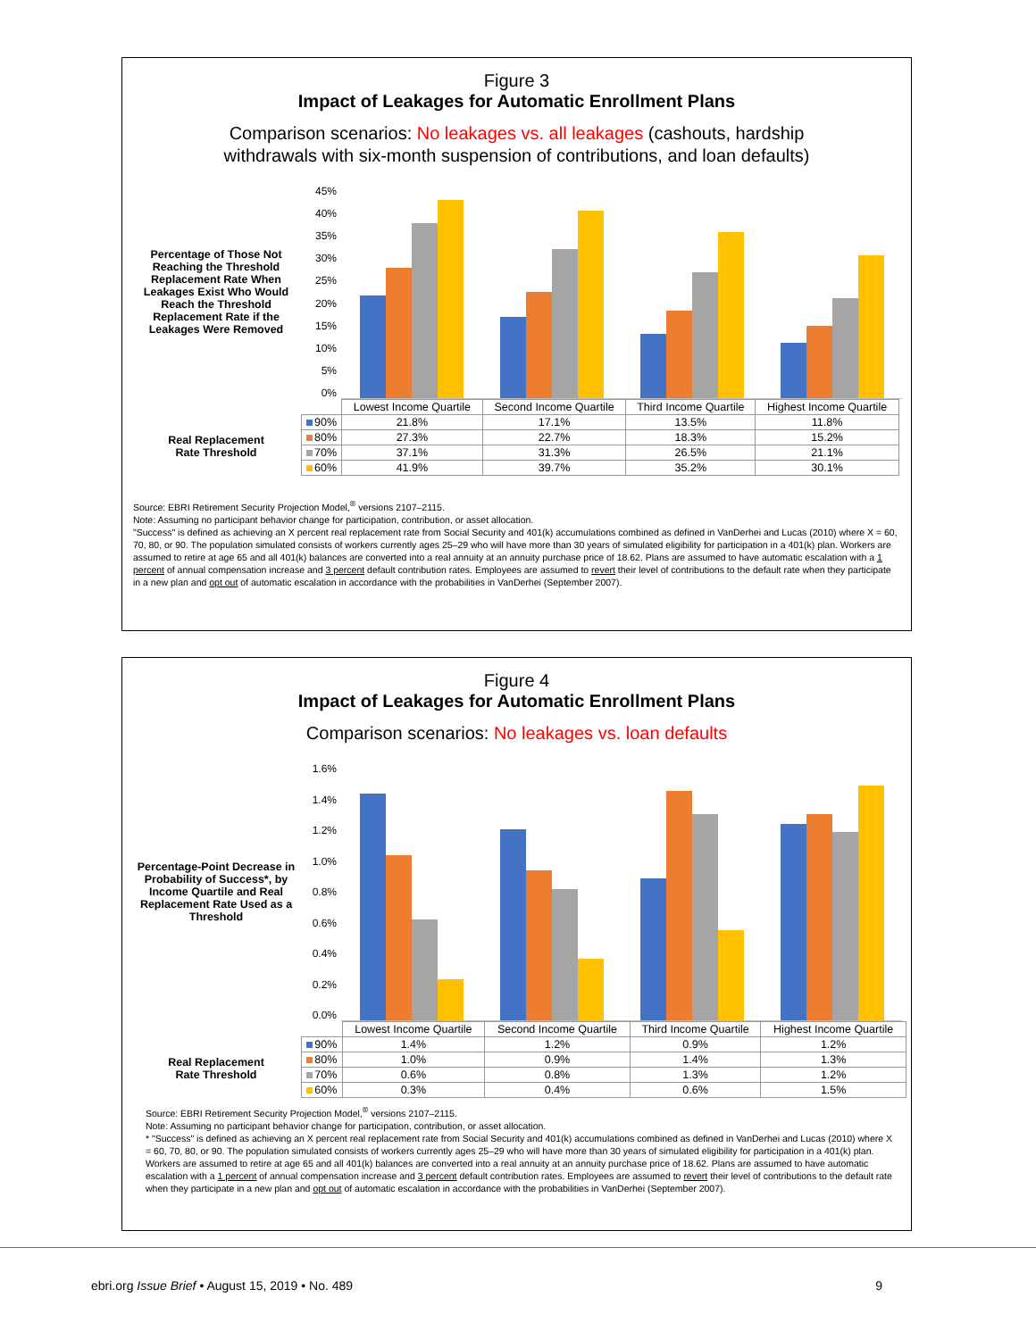Figure 3
Impact of Leakages for Automatic Enrollment Plans
Comparison scenarios: No leakages vs. all leakages (cashouts, hardship
withdrawals with six-month suspension of contributions, and loan defaults)
Percentage of Those Not Reaching the Threshold Replacement Rate When Leakages Exist Who Would Reach the Threshold Replacement Rate if the Leakages Were Removed
45%
40%
35%
30%
25%
20%
15%
10%
5%
0%
Real Replacement
Rate Threshold
| | Lowest Income Quartile | Second Income Quartile | Third Income Quartile | Highest Income Quartile |
| --- | --- | --- | --- | --- |
| 90% | 21.8% | 17.1% | 13.5% | 11.8% |
| 80% | 27.3% | 22.7% | 18.3% | 15.2% |
| 70% | 37.1% | 31.3% | 26.5% | 21.1% |
| 60% | 41.9% | 39.7% | 35.2% | 30.1% |
Source: EBRI Retirement Security Projection Model,<sup>®</sup> versions 2107–2115.
Note: Assuming no participant behavior change for participation, contribution, or asset allocation.
"Success" is defined as achieving an X percent real replacement rate from Social Security and 401(k) accumulations combined as defined in VanDerhei and Lucas (2010) where X = 60, 70, 80, or 90. The population simulated consists of workers currently ages 25–29 who will have more than 30 years of simulated eligibility for participation in a 401(k) plan. Workers are assumed to retire at age 65 and all 401(k) balances are converted into a real annuity at an annuity purchase price of 18.62. Plans are assumed to have automatic escalation with a 1 percent of annual compensation increase and 3 percent default contribution rates. Employees are assumed to revert their level of contributions to the default rate when they participate in a new plan and opt out of automatic escalation in accordance with the probabilities in VanDerhei (September 2007).
Figure 4
Impact of Leakages for Automatic Enrollment Plans
Comparison scenarios: No leakages vs. loan defaults
Percentage-Point Decrease in Probability of Success*, by Income Quartile and Real Replacement Rate Used as a Threshold
1.6%
1.4%
1.2%
1.0%
0.8%
0.6%
0.4%
0.2%
0.0%
Real Replacement
Rate Threshold
| | Lowest Income Quartile | Second Income Quartile | Third Income Quartile | Highest Income Quartile |
| --- | --- | --- | --- | --- |
| 90% | 1.4% | 1.2% | 0.9% | 1.2% |
| 80% | 1.0% | 0.9% | 1.4% | 1.3% |
| 70% | 0.6% | 0.8% | 1.3% | 1.2% |
| 60% | 0.3% | 0.4% | 0.6% | 1.5% |
Source: EBRI Retirement Security Projection Model,<sup>®</sup> versions 2107–2115.
Note: Assuming no participant behavior change for participation, contribution, or asset allocation.
* "Success" is defined as achieving an X percent real replacement rate from Social Security and 401(k) accumulations combined as defined in VanDerhei and Lucas (2010) where X = 60, 70, 80, or 90. The population simulated consists of workers currently ages 25–29 who will have more than 30 years of simulated eligibility for participation in a 401(k) plan. Workers are assumed to retire at age 65 and all 401(k) balances are converted into a real annuity at an annuity purchase price of 18.62. Plans are assumed to have automatic escalation with a 1 percent of annual compensation increase and 3 percent default contribution rates. Employees are assumed to revert their level of contributions to the default rate when they participate in a new plan and opt out of automatic escalation in accordance with the probabilities in VanDerhei (September 2007).
ebri.org Issue Brief • August 15, 2019 • No. 489 9